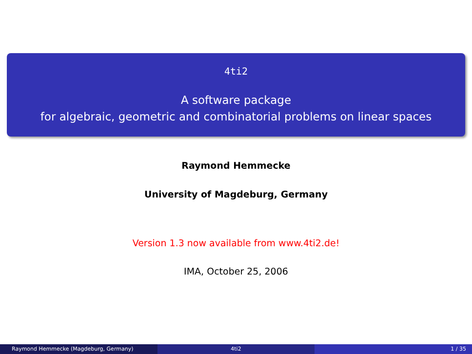4ti2
A software package
for algebraic, geometric and combinatorial problems on linear spaces
Raymond Hemmecke
University of Magdeburg, Germany
Version 1.3 now available from www.4ti2.de!
IMA, October 25, 2006
Raymond Hemmecke (Magdeburg, Germany) 4ti2 1 / 35